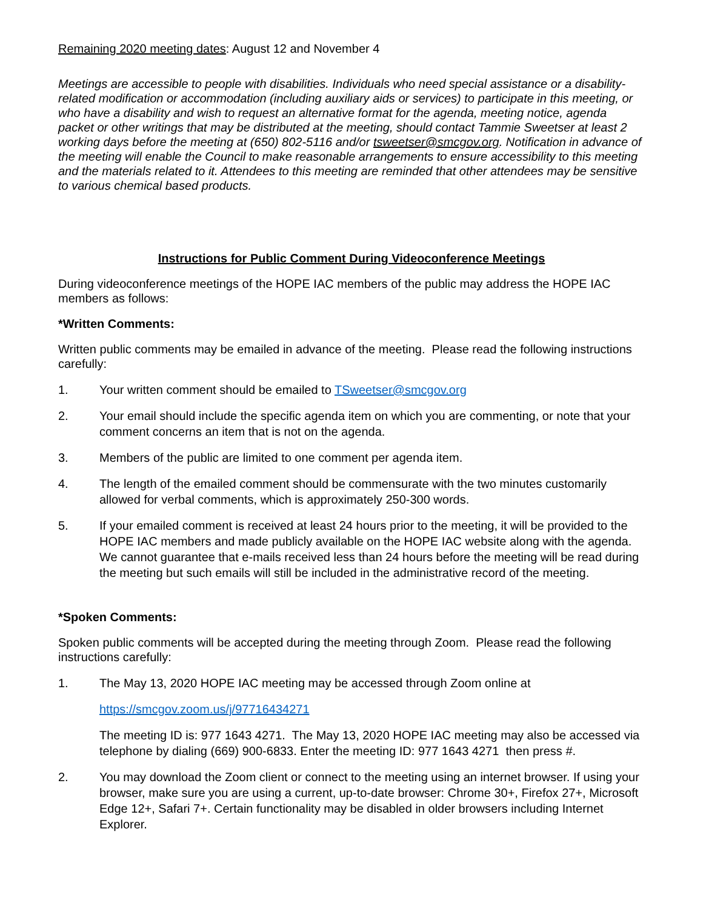Remaining 2020 meeting dates: August 12 and November 4
Meetings are accessible to people with disabilities. Individuals who need special assistance or a disability-related modification or accommodation (including auxiliary aids or services) to participate in this meeting, or who have a disability and wish to request an alternative format for the agenda, meeting notice, agenda packet or other writings that may be distributed at the meeting, should contact Tammie Sweetser at least 2 working days before the meeting at (650) 802-5116 and/or tsweetser@smcgov.org. Notification in advance of the meeting will enable the Council to make reasonable arrangements to ensure accessibility to this meeting and the materials related to it. Attendees to this meeting are reminded that other attendees may be sensitive to various chemical based products.
Instructions for Public Comment During Videoconference Meetings
During videoconference meetings of the HOPE IAC members of the public may address the HOPE IAC members as follows:
*Written Comments:
Written public comments may be emailed in advance of the meeting. Please read the following instructions carefully:
1. Your written comment should be emailed to TSweetser@smcgov.org
2. Your email should include the specific agenda item on which you are commenting, or note that your comment concerns an item that is not on the agenda.
3. Members of the public are limited to one comment per agenda item.
4. The length of the emailed comment should be commensurate with the two minutes customarily allowed for verbal comments, which is approximately 250-300 words.
5. If your emailed comment is received at least 24 hours prior to the meeting, it will be provided to the HOPE IAC members and made publicly available on the HOPE IAC website along with the agenda. We cannot guarantee that e-mails received less than 24 hours before the meeting will be read during the meeting but such emails will still be included in the administrative record of the meeting.
*Spoken Comments:
Spoken public comments will be accepted during the meeting through Zoom. Please read the following instructions carefully:
1. The May 13, 2020 HOPE IAC meeting may be accessed through Zoom online at
https://smcgov.zoom.us/j/97716434271
The meeting ID is: 977 1643 4271. The May 13, 2020 HOPE IAC meeting may also be accessed via telephone by dialing (669) 900-6833. Enter the meeting ID: 977 1643 4271 then press #.
2. You may download the Zoom client or connect to the meeting using an internet browser. If using your browser, make sure you are using a current, up-to-date browser: Chrome 30+, Firefox 27+, Microsoft Edge 12+, Safari 7+. Certain functionality may be disabled in older browsers including Internet Explorer.